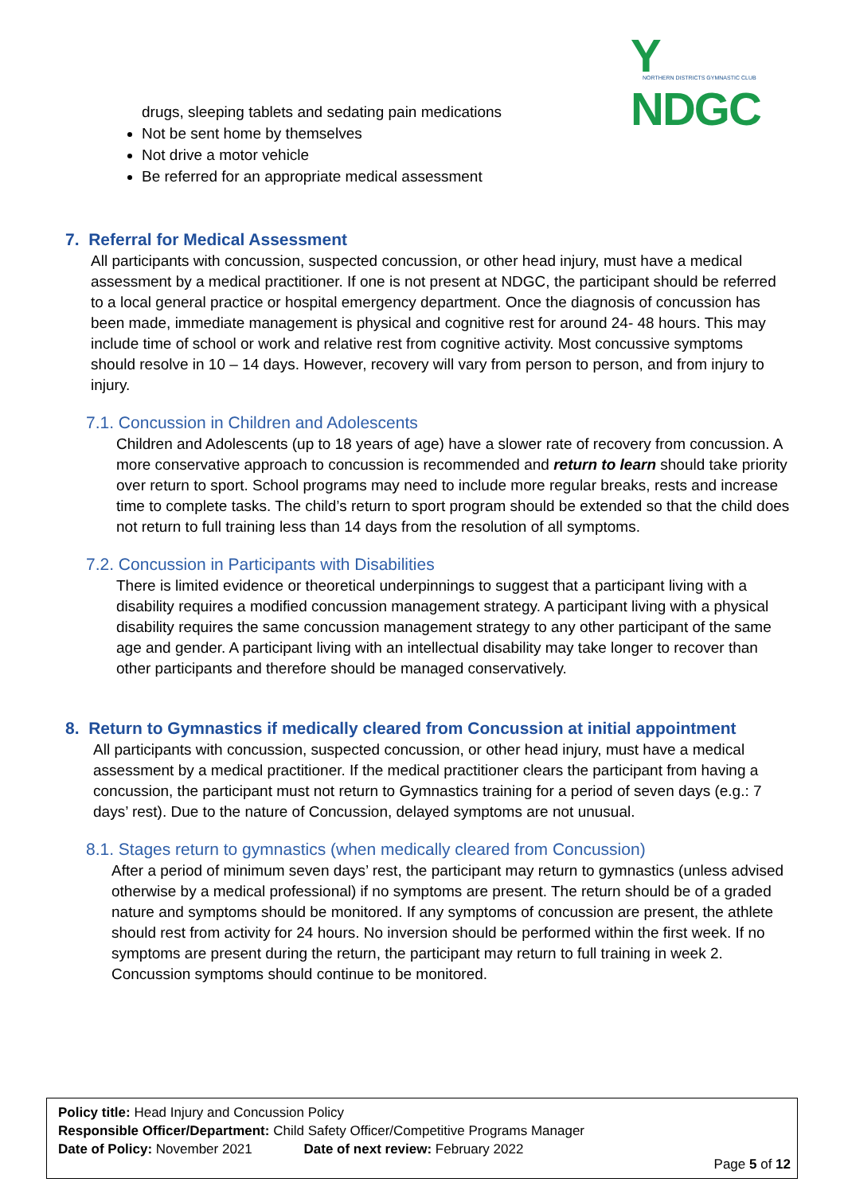Y NDGC NORTHERN DISTRICTS GYMNASTIC CLUB
drugs, sleeping tablets and sedating pain medications
Not be sent home by themselves
Not drive a motor vehicle
Be referred for an appropriate medical assessment
7. Referral for Medical Assessment
All participants with concussion, suspected concussion, or other head injury, must have a medical assessment by a medical practitioner. If one is not present at NDGC, the participant should be referred to a local general practice or hospital emergency department. Once the diagnosis of concussion has been made, immediate management is physical and cognitive rest for around 24- 48 hours. This may include time of school or work and relative rest from cognitive activity. Most concussive symptoms should resolve in 10 – 14 days. However, recovery will vary from person to person, and from injury to injury.
7.1. Concussion in Children and Adolescents
Children and Adolescents (up to 18 years of age) have a slower rate of recovery from concussion. A more conservative approach to concussion is recommended and return to learn should take priority over return to sport. School programs may need to include more regular breaks, rests and increase time to complete tasks. The child’s return to sport program should be extended so that the child does not return to full training less than 14 days from the resolution of all symptoms.
7.2. Concussion in Participants with Disabilities
There is limited evidence or theoretical underpinnings to suggest that a participant living with a disability requires a modified concussion management strategy. A participant living with a physical disability requires the same concussion management strategy to any other participant of the same age and gender. A participant living with an intellectual disability may take longer to recover than other participants and therefore should be managed conservatively.
8. Return to Gymnastics if medically cleared from Concussion at initial appointment
All participants with concussion, suspected concussion, or other head injury, must have a medical assessment by a medical practitioner. If the medical practitioner clears the participant from having a concussion, the participant must not return to Gymnastics training for a period of seven days (e.g.: 7 days’ rest). Due to the nature of Concussion, delayed symptoms are not unusual.
8.1. Stages return to gymnastics (when medically cleared from Concussion)
After a period of minimum seven days’ rest, the participant may return to gymnastics (unless advised otherwise by a medical professional) if no symptoms are present. The return should be of a graded nature and symptoms should be monitored. If any symptoms of concussion are present, the athlete should rest from activity for 24 hours. No inversion should be performed within the first week. If no symptoms are present during the return, the participant may return to full training in week 2. Concussion symptoms should continue to be monitored.
Policy title: Head Injury and Concussion Policy
Responsible Officer/Department: Child Safety Officer/Competitive Programs Manager
Date of Policy: November 2021 Date of next review: February 2022
Page 5 of 12